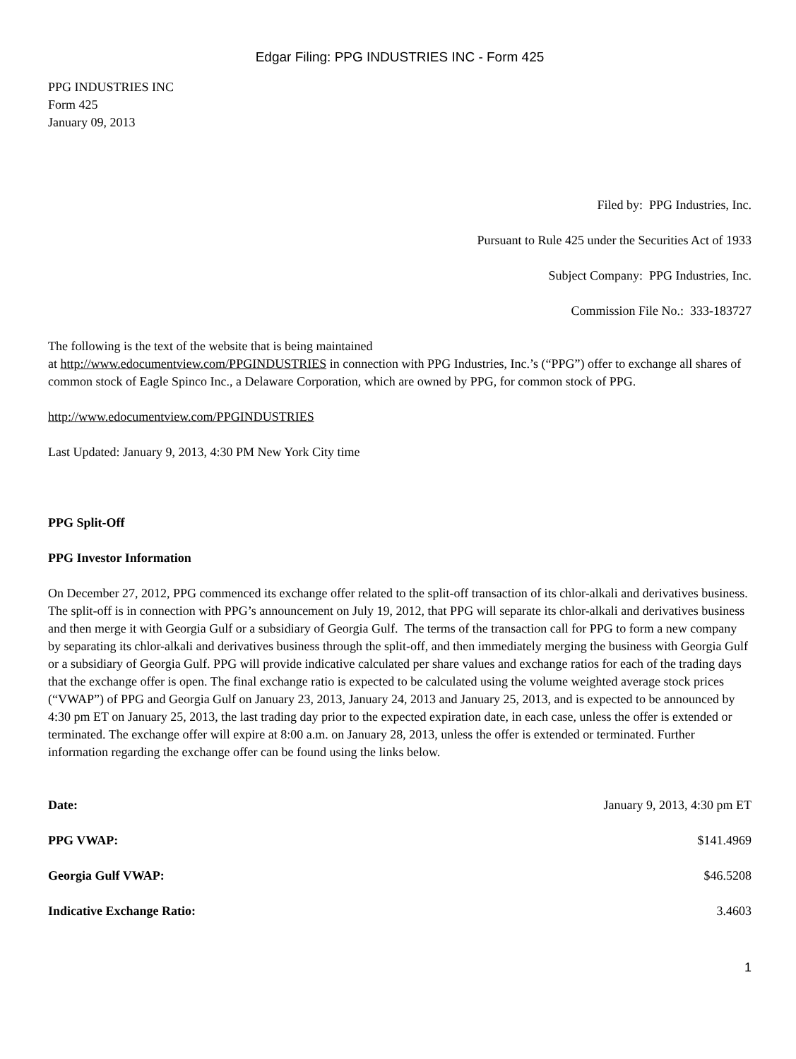Edgar Filing: PPG INDUSTRIES INC - Form 425
PPG INDUSTRIES INC
Form 425
January 09, 2013
Filed by: PPG Industries, Inc.
Pursuant to Rule 425 under the Securities Act of 1933
Subject Company: PPG Industries, Inc.
Commission File No.: 333-183727
The following is the text of the website that is being maintained
at http://www.edocumentview.com/PPGINDUSTRIES in connection with PPG Industries, Inc.’s (“PPG”) offer to exchange all shares of common stock of Eagle Spinco Inc., a Delaware Corporation, which are owned by PPG, for common stock of PPG.
http://www.edocumentview.com/PPGINDUSTRIES
Last Updated: January 9, 2013, 4:30 PM New York City time
PPG Split-Off
PPG Investor Information
On December 27, 2012, PPG commenced its exchange offer related to the split-off transaction of its chlor-alkali and derivatives business. The split-off is in connection with PPG’s announcement on July 19, 2012, that PPG will separate its chlor-alkali and derivatives business and then merge it with Georgia Gulf or a subsidiary of Georgia Gulf. The terms of the transaction call for PPG to form a new company by separating its chlor-alkali and derivatives business through the split-off, and then immediately merging the business with Georgia Gulf or a subsidiary of Georgia Gulf. PPG will provide indicative calculated per share values and exchange ratios for each of the trading days that the exchange offer is open. The final exchange ratio is expected to be calculated using the volume weighted average stock prices (“VWAP”) of PPG and Georgia Gulf on January 23, 2013, January 24, 2013 and January 25, 2013, and is expected to be announced by 4:30 pm ET on January 25, 2013, the last trading day prior to the expected expiration date, in each case, unless the offer is extended or terminated. The exchange offer will expire at 8:00 a.m. on January 28, 2013, unless the offer is extended or terminated. Further information regarding the exchange offer can be found using the links below.
| Date: | January 9, 2013, 4:30 pm ET |
| PPG VWAP: | $141.4969 |
| Georgia Gulf VWAP: | $46.5208 |
| Indicative Exchange Ratio: | 3.4603 |
1